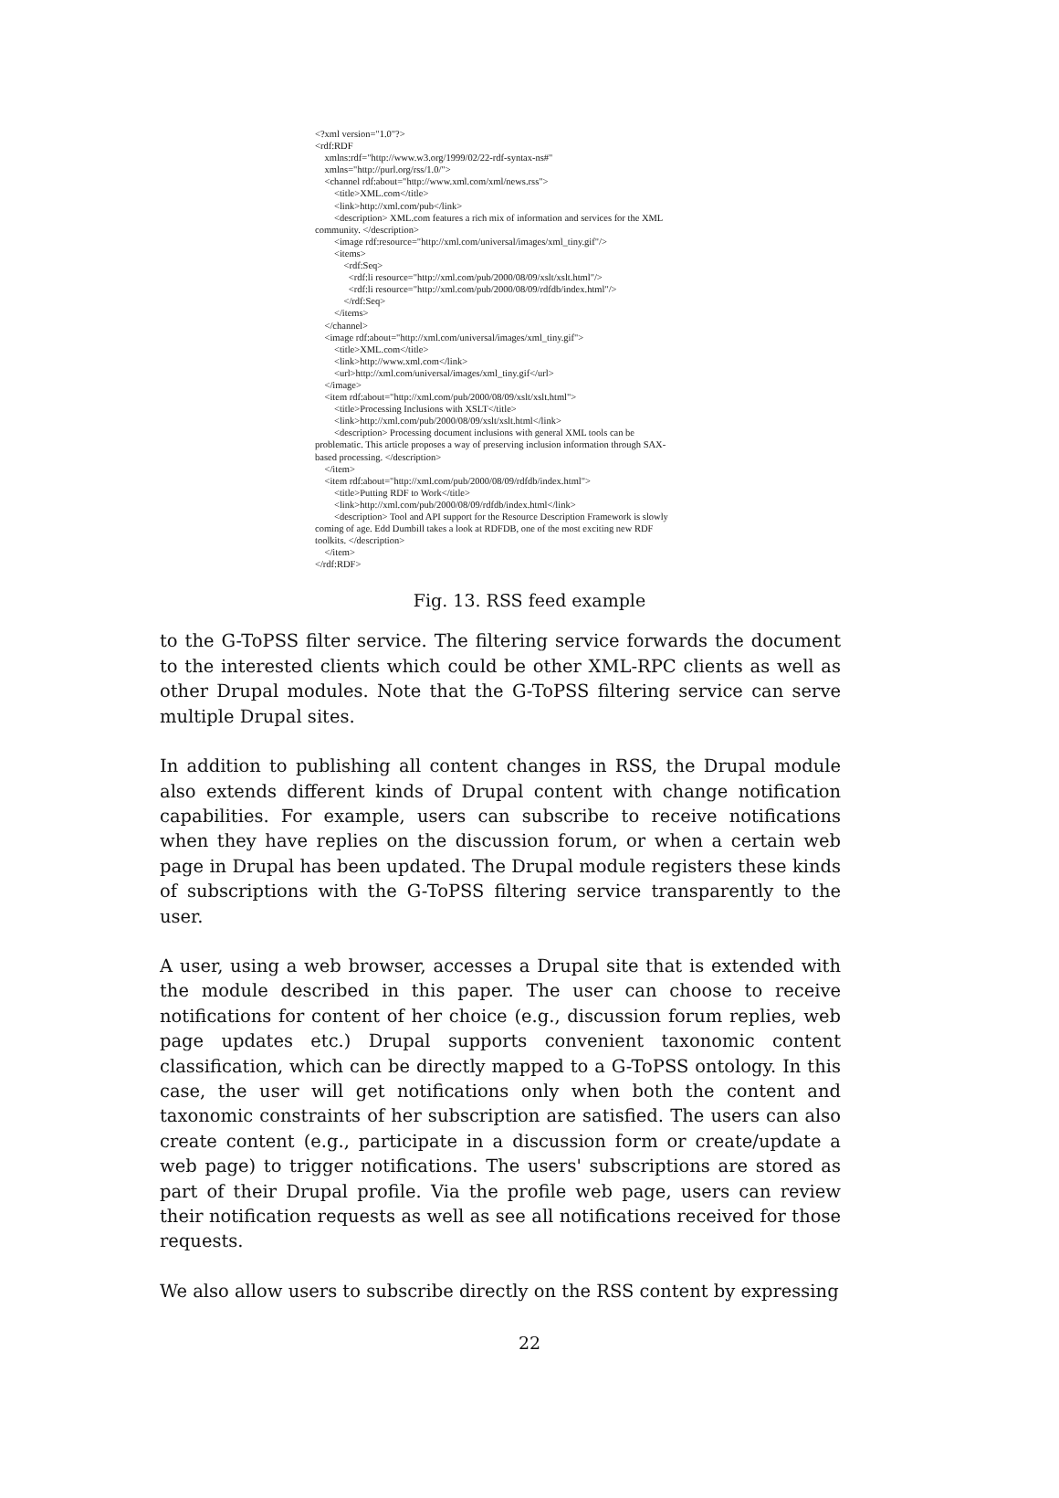<?xml version="1.0"?>
<rdf:RDF
xmlns:rdf="http://www.w3.org/1999/02/22-rdf-syntax-ns#"
xmlns="http://purl.org/rss/1.0/">
<channel rdf:about="http://www.xml.com/xml/news.rss">
<title>XML.com</title>
<link>http://xml.com/pub</link>
<description> XML.com features a rich mix of information and services for the XML community. </description>
<image rdf:resource="http://xml.com/universal/images/xml_tiny.gif"/>
<items>
<rdf:Seq>
<rdf:li resource="http://xml.com/pub/2000/08/09/xslt/xslt.html"/>
<rdf:li resource="http://xml.com/pub/2000/08/09/rdfdb/index.html"/>
</rdf:Seq>
</items>
</channel>
<image rdf:about="http://xml.com/universal/images/xml_tiny.gif">
<title>XML.com</title>
<link>http://www.xml.com</link>
<url>http://xml.com/universal/images/xml_tiny.gif</url>
</image>
<item rdf:about="http://xml.com/pub/2000/08/09/xslt/xslt.html">
<title>Processing Inclusions with XSLT</title>
<link>http://xml.com/pub/2000/08/09/xslt/xslt.html</link>
<description> Processing document inclusions with general XML tools can be problematic. This article proposes a way of preserving inclusion information through SAX-based processing. </description>
</item>
<item rdf:about="http://xml.com/pub/2000/08/09/rdfdb/index.html">
<title>Putting RDF to Work</title>
<link>http://xml.com/pub/2000/08/09/rdfdb/index.html</link>
<description> Tool and API support for the Resource Description Framework is slowly coming of age. Edd Dumbill takes a look at RDFDB, one of the most exciting new RDF toolkits. </description>
</item>
</rdf:RDF>
Fig. 13. RSS feed example
to the G-ToPSS filter service. The filtering service forwards the document to the interested clients which could be other XML-RPC clients as well as other Drupal modules. Note that the G-ToPSS filtering service can serve multiple Drupal sites.
In addition to publishing all content changes in RSS, the Drupal module also extends different kinds of Drupal content with change notification capabilities. For example, users can subscribe to receive notifications when they have replies on the discussion forum, or when a certain web page in Drupal has been updated. The Drupal module registers these kinds of subscriptions with the G-ToPSS filtering service transparently to the user.
A user, using a web browser, accesses a Drupal site that is extended with the module described in this paper. The user can choose to receive notifications for content of her choice (e.g., discussion forum replies, web page updates etc.) Drupal supports convenient taxonomic content classification, which can be directly mapped to a G-ToPSS ontology. In this case, the user will get notifications only when both the content and taxonomic constraints of her subscription are satisfied. The users can also create content (e.g., participate in a discussion form or create/update a web page) to trigger notifications. The users' subscriptions are stored as part of their Drupal profile. Via the profile web page, users can review their notification requests as well as see all notifications received for those requests.
We also allow users to subscribe directly on the RSS content by expressing
22